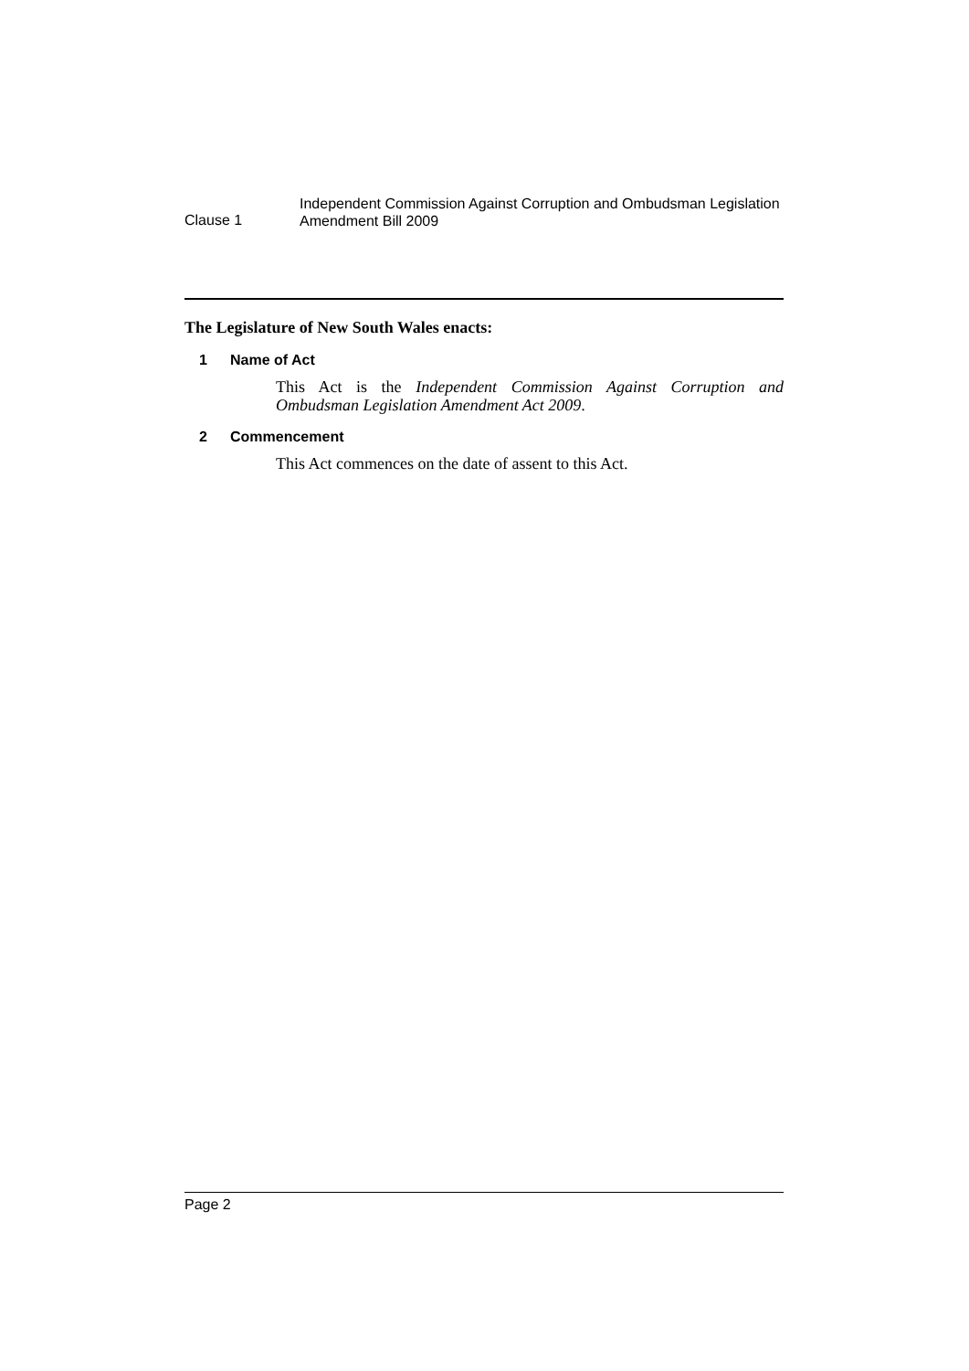Clause 1
Independent Commission Against Corruption and Ombudsman Legislation Amendment Bill 2009
The Legislature of New South Wales enacts:
1 Name of Act
This Act is the Independent Commission Against Corruption and Ombudsman Legislation Amendment Act 2009.
2 Commencement
This Act commences on the date of assent to this Act.
Page 2